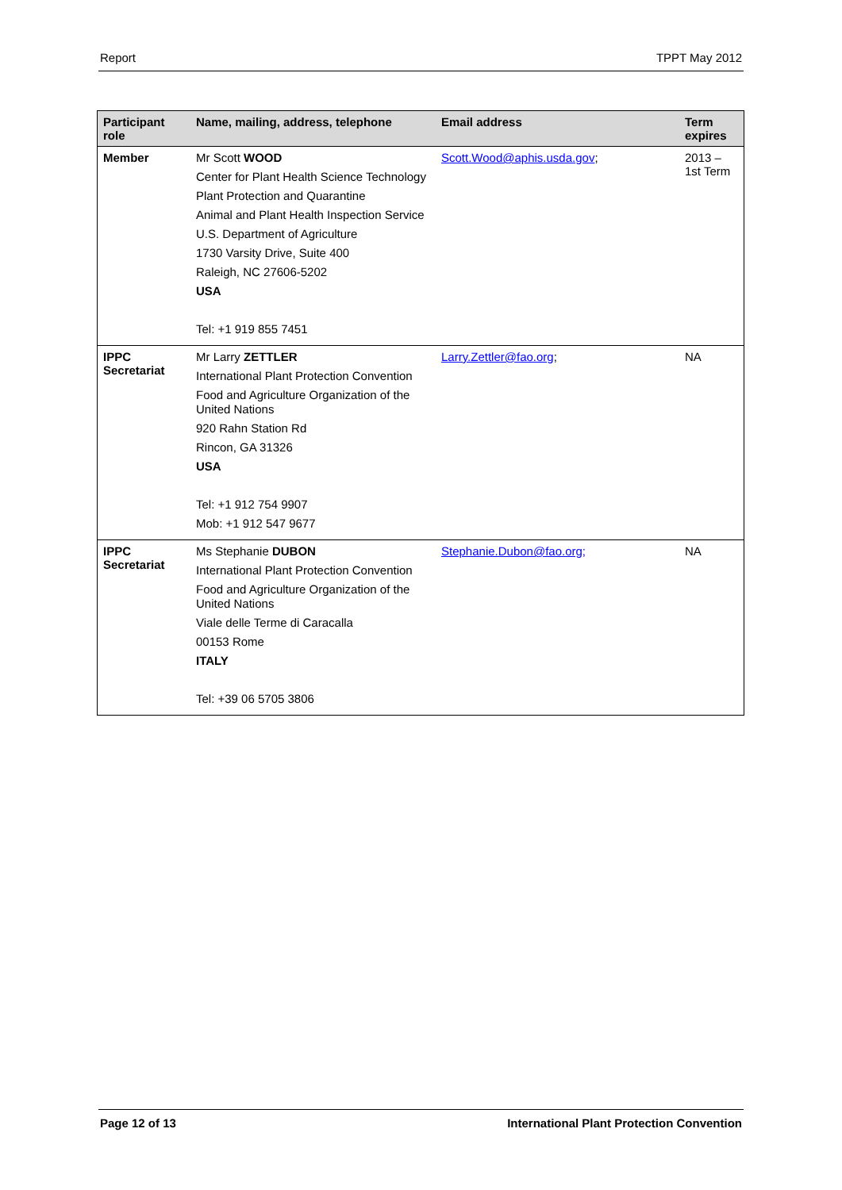Report TPPT May 2012
| Participant role | Name, mailing, address, telephone | Email address | Term expires |
| --- | --- | --- | --- |
| Member | Mr Scott WOOD Center for Plant Health Science Technology Plant Protection and Quarantine Animal and Plant Health Inspection Service U.S. Department of Agriculture 1730 Varsity Drive, Suite 400 Raleigh, NC 27606-5202 USA Tel: +1 919 855 7451 | Scott.Wood@aphis.usda.gov ; | 2013 – 1st Term |
| IPPC Secretariat | Mr Larry ZETTLER International Plant Protection Convention Food and Agriculture Organization of the United Nations 920 Rahn Station Rd Rincon, GA 31326 USA Tel: +1 912 754 9907 Mob: +1 912 547 9677 | Larry.Zettler@fao.org ; | NA |
| IPPC Secretariat | Ms Stephanie DUBON International Plant Protection Convention Food and Agriculture Organization of the United Nations Viale delle Terme di Caracalla 00153 Rome ITALY Tel: +39 06 5705 3806 | Stephanie.Dubon@fao.org; | NA |
Page 12 of 13 International Plant Protection Convention